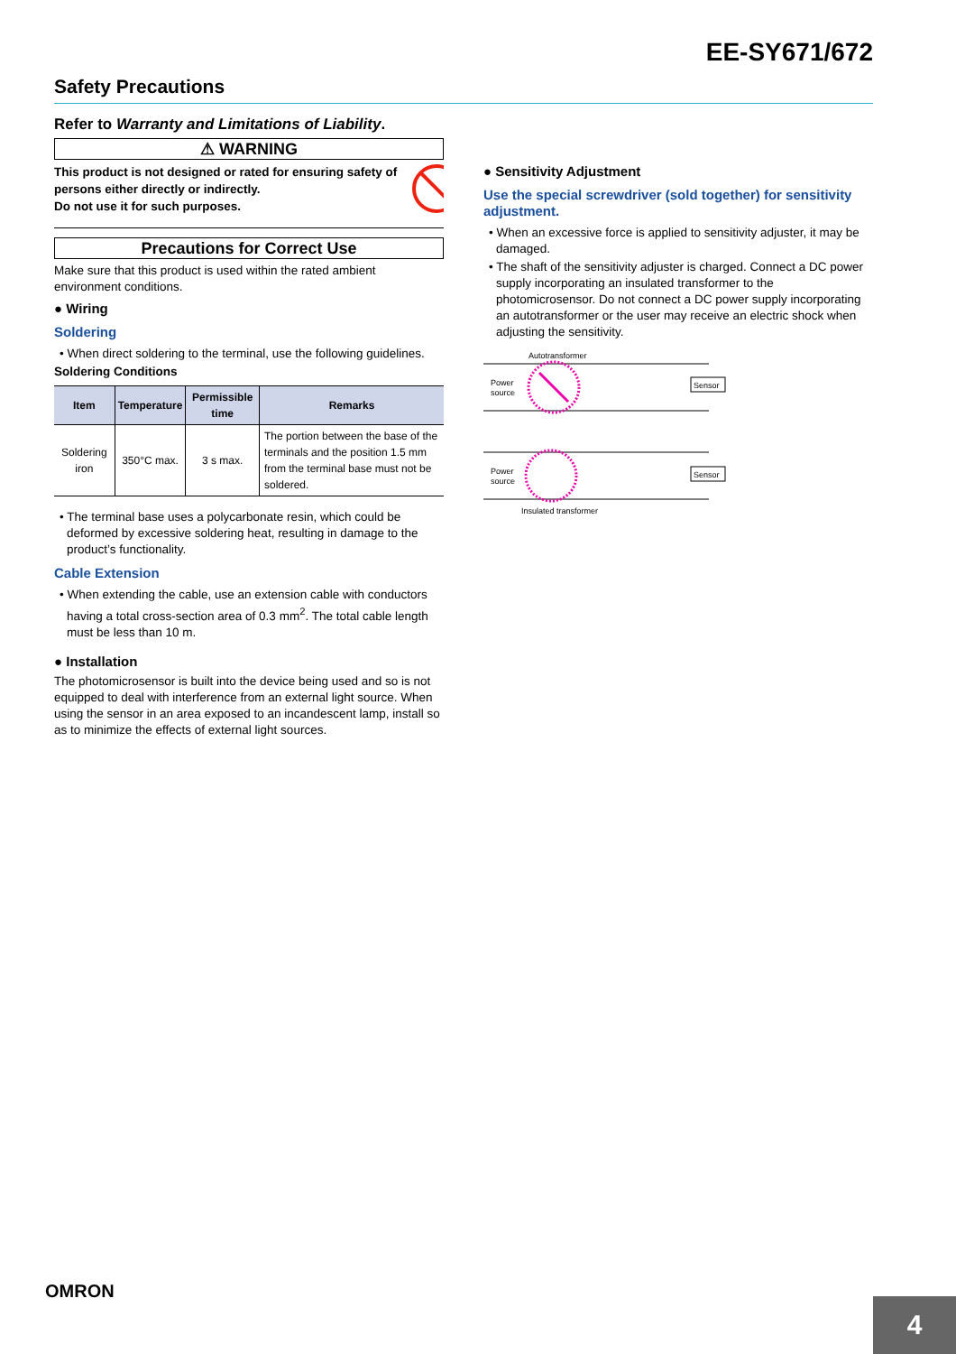EE-SY671/672
Safety Precautions
Refer to Warranty and Limitations of Liability.
⚠ WARNING
This product is not designed or rated for ensuring safety of persons either directly or indirectly.
Do not use it for such purposes.
Precautions for Correct Use
Make sure that this product is used within the rated ambient environment conditions.
● Wiring
Soldering
• When direct soldering to the terminal, use the following guidelines.
Soldering Conditions
| Item | Temperature | Permissible time | Remarks |
| --- | --- | --- | --- |
| Soldering iron | 350°C max. | 3 s max. | The portion between the base of the terminals and the position 1.5 mm from the terminal base must not be soldered. |
• The terminal base uses a polycarbonate resin, which could be deformed by excessive soldering heat, resulting in damage to the product’s functionality.
Cable Extension
• When extending the cable, use an extension cable with conductors having a total cross-section area of 0.3 mm<sup>2</sup>. The total cable length must be less than 10 m.
● Installation
The photomicrosensor is built into the device being used and so is not equipped to deal with interference from an external light source. When using the sensor in an area exposed to an incandescent lamp, install so as to minimize the effects of external light sources.
● Sensitivity Adjustment
Use the special screwdriver (sold together) for sensitivity adjustment.
• When an excessive force is applied to sensitivity adjuster, it may be damaged.
• The shaft of the sensitivity adjuster is charged. Connect a DC power supply incorporating an insulated transformer to the photomicrosensor. Do not connect a DC power supply incorporating an autotransformer or the user may receive an electric shock when adjusting the sensitivity.
Autotransformer
Power
source
Sensor
Power
source
Sensor
Insulated transformer
OMRON
4